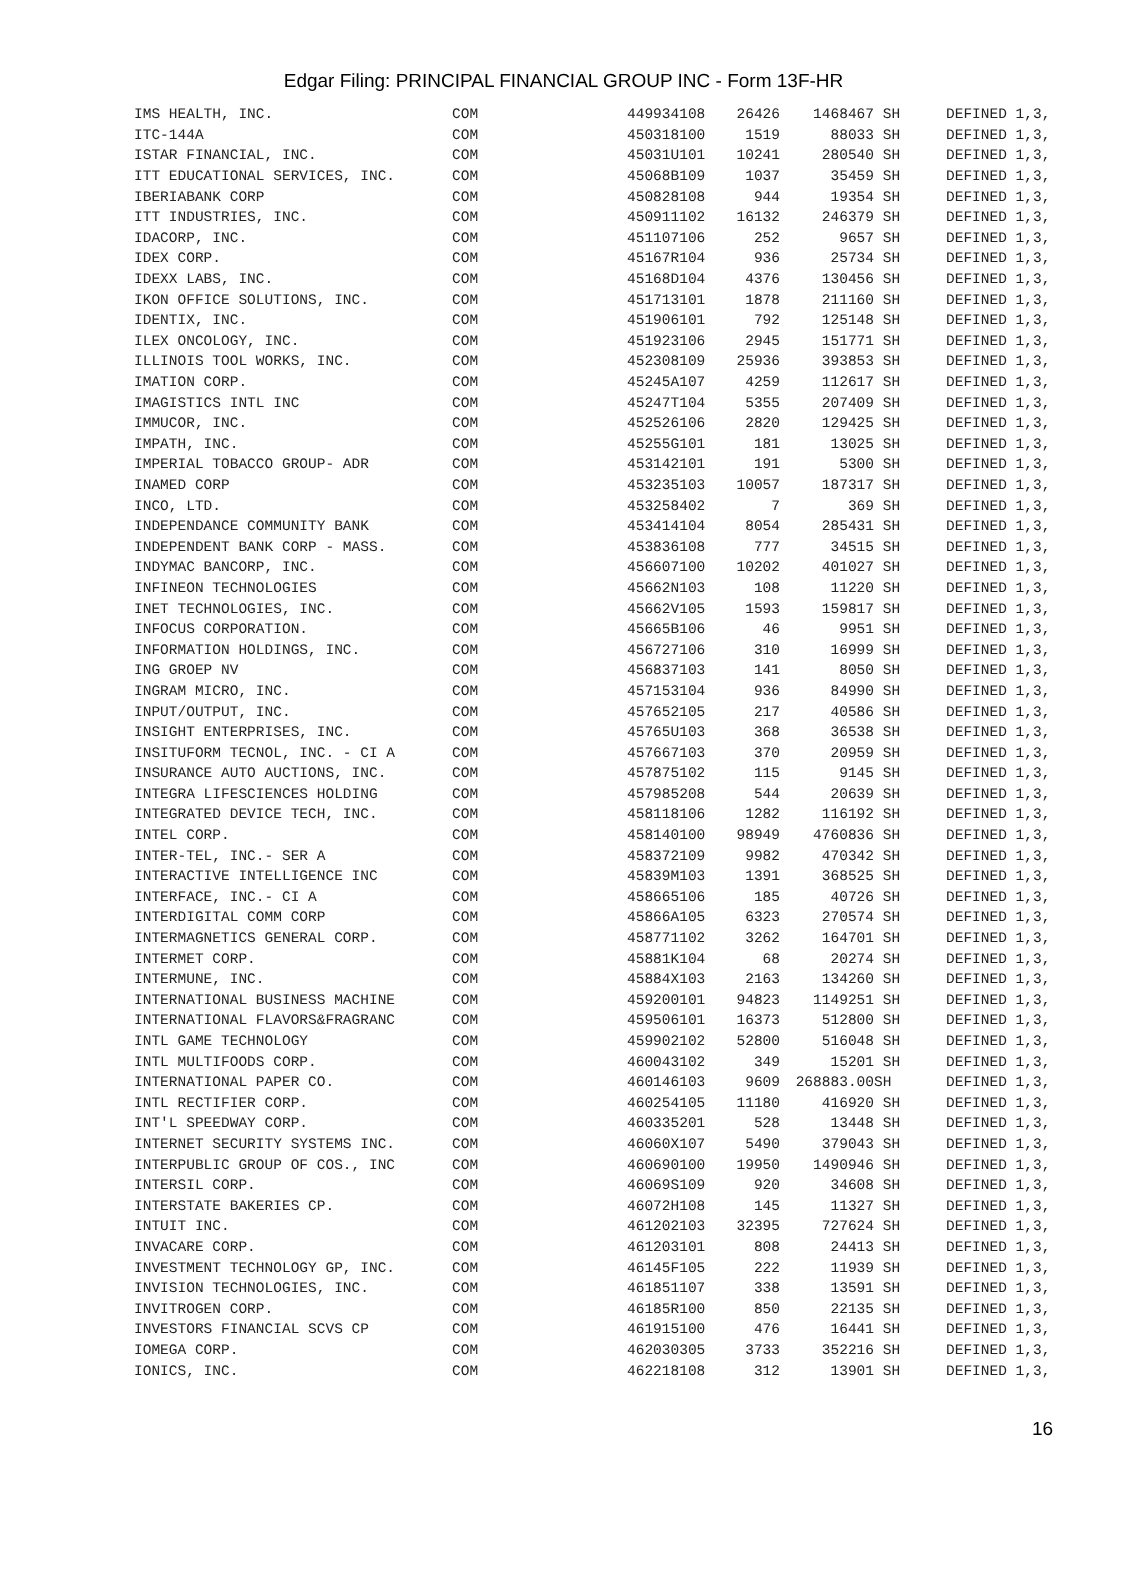Edgar Filing: PRINCIPAL FINANCIAL GROUP INC - Form 13F-HR
| IMS HEALTH, INC. | COM | 449934108 | 26426 | 1468467 | SH | DEFINED 1,3, |
| ITC-144A | COM | 450318100 | 1519 | 88033 | SH | DEFINED 1,3, |
| ISTAR FINANCIAL, INC. | COM | 45031U101 | 10241 | 280540 | SH | DEFINED 1,3, |
| ITT EDUCATIONAL SERVICES, INC. | COM | 45068B109 | 1037 | 35459 | SH | DEFINED 1,3, |
| IBERIABANK CORP | COM | 450828108 | 944 | 19354 | SH | DEFINED 1,3, |
| ITT INDUSTRIES, INC. | COM | 450911102 | 16132 | 246379 | SH | DEFINED 1,3, |
| IDACORP, INC. | COM | 451107106 | 252 | 9657 | SH | DEFINED 1,3, |
| IDEX CORP. | COM | 45167R104 | 936 | 25734 | SH | DEFINED 1,3, |
| IDEXX LABS, INC. | COM | 45168D104 | 4376 | 130456 | SH | DEFINED 1,3, |
| IKON OFFICE SOLUTIONS, INC. | COM | 451713101 | 1878 | 211160 | SH | DEFINED 1,3, |
| IDENTIX, INC. | COM | 451906101 | 792 | 125148 | SH | DEFINED 1,3, |
| ILEX ONCOLOGY, INC. | COM | 451923106 | 2945 | 151771 | SH | DEFINED 1,3, |
| ILLINOIS TOOL WORKS, INC. | COM | 452308109 | 25936 | 393853 | SH | DEFINED 1,3, |
| IMATION CORP. | COM | 45245A107 | 4259 | 112617 | SH | DEFINED 1,3, |
| IMAGISTICS INTL INC | COM | 45247T104 | 5355 | 207409 | SH | DEFINED 1,3, |
| IMMUCOR, INC. | COM | 452526106 | 2820 | 129425 | SH | DEFINED 1,3, |
| IMPATH, INC. | COM | 45255G101 | 181 | 13025 | SH | DEFINED 1,3, |
| IMPERIAL TOBACCO GROUP- ADR | COM | 453142101 | 191 | 5300 | SH | DEFINED 1,3, |
| INAMED CORP | COM | 453235103 | 10057 | 187317 | SH | DEFINED 1,3, |
| INCO, LTD. | COM | 453258402 | 7 | 369 | SH | DEFINED 1,3, |
| INDEPENDANCE COMMUNITY BANK | COM | 453414104 | 8054 | 285431 | SH | DEFINED 1,3, |
| INDEPENDENT BANK CORP - MASS. | COM | 453836108 | 777 | 34515 | SH | DEFINED 1,3, |
| INDYMAC BANCORP, INC. | COM | 456607100 | 10202 | 401027 | SH | DEFINED 1,3, |
| INFINEON TECHNOLOGIES | COM | 45662N103 | 108 | 11220 | SH | DEFINED 1,3, |
| INET TECHNOLOGIES, INC. | COM | 45662V105 | 1593 | 159817 | SH | DEFINED 1,3, |
| INFOCUS CORPORATION. | COM | 45665B106 | 46 | 9951 | SH | DEFINED 1,3, |
| INFORMATION HOLDINGS, INC. | COM | 456727106 | 310 | 16999 | SH | DEFINED 1,3, |
| ING GROEP NV | COM | 456837103 | 141 | 8050 | SH | DEFINED 1,3, |
| INGRAM MICRO, INC. | COM | 457153104 | 936 | 84990 | SH | DEFINED 1,3, |
| INPUT/OUTPUT, INC. | COM | 457652105 | 217 | 40586 | SH | DEFINED 1,3, |
| INSIGHT ENTERPRISES, INC. | COM | 45765U103 | 368 | 36538 | SH | DEFINED 1,3, |
| INSITUFORM TECNOL, INC. - CI A | COM | 457667103 | 370 | 20959 | SH | DEFINED 1,3, |
| INSURANCE AUTO AUCTIONS, INC. | COM | 457875102 | 115 | 9145 | SH | DEFINED 1,3, |
| INTEGRA LIFESCIENCES HOLDING | COM | 457985208 | 544 | 20639 | SH | DEFINED 1,3, |
| INTEGRATED DEVICE TECH, INC. | COM | 458118106 | 1282 | 116192 | SH | DEFINED 1,3, |
| INTEL CORP. | COM | 458140100 | 98949 | 4760836 | SH | DEFINED 1,3, |
| INTER-TEL, INC.- SER A | COM | 458372109 | 9982 | 470342 | SH | DEFINED 1,3, |
| INTERACTIVE INTELLIGENCE INC | COM | 45839M103 | 1391 | 368525 | SH | DEFINED 1,3, |
| INTERFACE, INC.- CI A | COM | 458665106 | 185 | 40726 | SH | DEFINED 1,3, |
| INTERDIGITAL COMM CORP | COM | 45866A105 | 6323 | 270574 | SH | DEFINED 1,3, |
| INTERMAGNETICS GENERAL CORP. | COM | 458771102 | 3262 | 164701 | SH | DEFINED 1,3, |
| INTERMET CORP. | COM | 45881K104 | 68 | 20274 | SH | DEFINED 1,3, |
| INTERMUNE, INC. | COM | 45884X103 | 2163 | 134260 | SH | DEFINED 1,3, |
| INTERNATIONAL BUSINESS MACHINE | COM | 459200101 | 94823 | 1149251 | SH | DEFINED 1,3, |
| INTERNATIONAL FLAVORS&FRAGRANC | COM | 459506101 | 16373 | 512800 | SH | DEFINED 1,3, |
| INTL GAME TECHNOLOGY | COM | 459902102 | 52800 | 516048 | SH | DEFINED 1,3, |
| INTL MULTIFOODS CORP. | COM | 460043102 | 349 | 15201 | SH | DEFINED 1,3, |
| INTERNATIONAL PAPER CO. | COM | 460146103 | 9609 | 268883.00 | SH | DEFINED 1,3, |
| INTL RECTIFIER CORP. | COM | 460254105 | 11180 | 416920 | SH | DEFINED 1,3, |
| INT'L SPEEDWAY CORP. | COM | 460335201 | 528 | 13448 | SH | DEFINED 1,3, |
| INTERNET SECURITY SYSTEMS INC. | COM | 46060X107 | 5490 | 379043 | SH | DEFINED 1,3, |
| INTERPUBLIC GROUP OF COS., INC | COM | 460690100 | 19950 | 1490946 | SH | DEFINED 1,3, |
| INTERSIL CORP. | COM | 46069S109 | 920 | 34608 | SH | DEFINED 1,3, |
| INTERSTATE BAKERIES CP. | COM | 46072H108 | 145 | 11327 | SH | DEFINED 1,3, |
| INTUIT INC. | COM | 461202103 | 32395 | 727624 | SH | DEFINED 1,3, |
| INVACARE CORP. | COM | 461203101 | 808 | 24413 | SH | DEFINED 1,3, |
| INVESTMENT TECHNOLOGY GP, INC. | COM | 46145F105 | 222 | 11939 | SH | DEFINED 1,3, |
| INVISION TECHNOLOGIES, INC. | COM | 461851107 | 338 | 13591 | SH | DEFINED 1,3, |
| INVITROGEN CORP. | COM | 46185R100 | 850 | 22135 | SH | DEFINED 1,3, |
| INVESTORS FINANCIAL SCVS CP | COM | 461915100 | 476 | 16441 | SH | DEFINED 1,3, |
| IOMEGA CORP. | COM | 462030305 | 3733 | 352216 | SH | DEFINED 1,3, |
| IONICS, INC. | COM | 462218108 | 312 | 13901 | SH | DEFINED 1,3, |
16